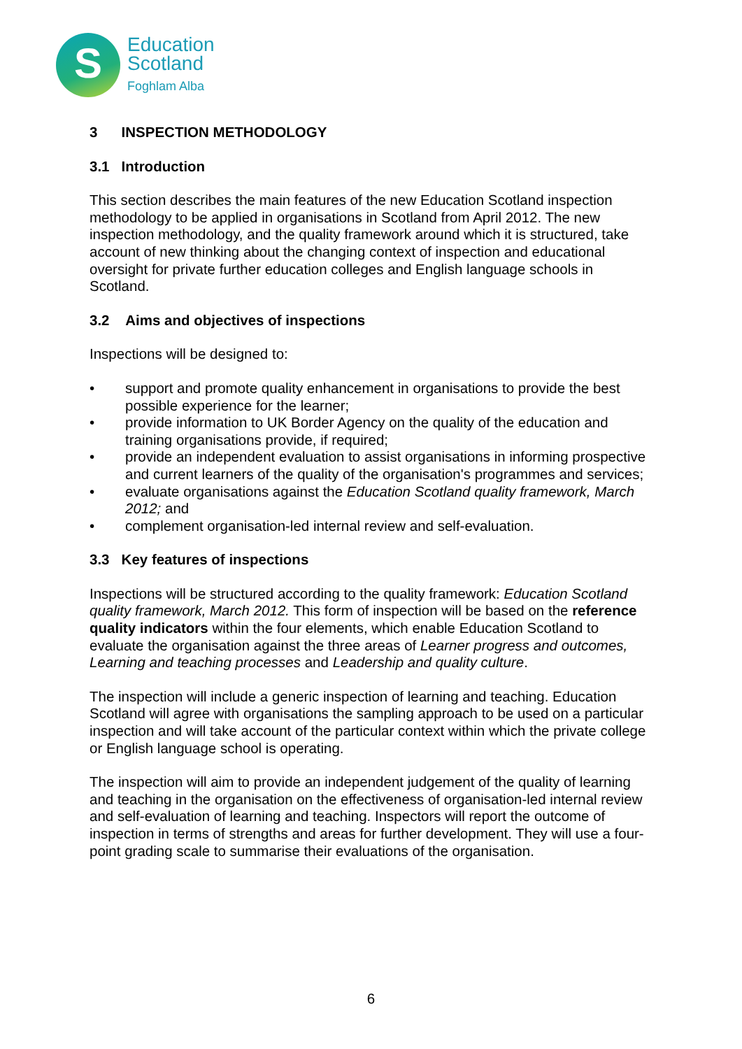S
Education
Scotland
Foghlam Alba
3 INSPECTION METHODOLOGY
3.1 Introduction
This section describes the main features of the new Education Scotland inspection methodology to be applied in organisations in Scotland from April 2012. The new inspection methodology, and the quality framework around which it is structured, take account of new thinking about the changing context of inspection and educational oversight for private further education colleges and English language schools in Scotland.
3.2 Aims and objectives of inspections
Inspections will be designed to:
support and promote quality enhancement in organisations to provide the best possible experience for the learner;
provide information to UK Border Agency on the quality of the education and training organisations provide, if required;
provide an independent evaluation to assist organisations in informing prospective and current learners of the quality of the organisation's programmes and services;
evaluate organisations against the Education Scotland quality framework, March 2012; and
complement organisation-led internal review and self-evaluation.
3.3 Key features of inspections
Inspections will be structured according to the quality framework: Education Scotland quality framework, March 2012. This form of inspection will be based on the reference quality indicators within the four elements, which enable Education Scotland to evaluate the organisation against the three areas of Learner progress and outcomes, Learning and teaching processes and Leadership and quality culture.
The inspection will include a generic inspection of learning and teaching. Education Scotland will agree with organisations the sampling approach to be used on a particular inspection and will take account of the particular context within which the private college or English language school is operating.
The inspection will aim to provide an independent judgement of the quality of learning and teaching in the organisation on the effectiveness of organisation-led internal review and self-evaluation of learning and teaching. Inspectors will report the outcome of inspection in terms of strengths and areas for further development. They will use a four-point grading scale to summarise their evaluations of the organisation.
6